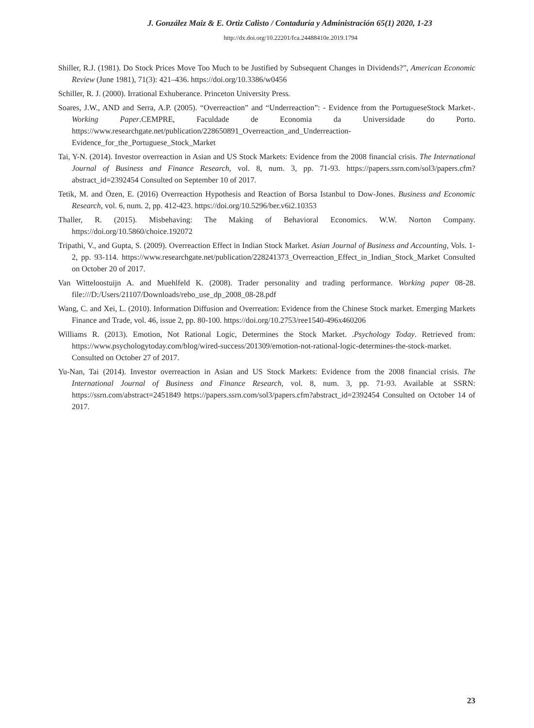J. González Maiz & E. Ortiz Calisto / Contaduría y Administración 65(1) 2020, 1-23
http://dx.doi.org/10.22201/fca.24488410e.2019.1794
Shiller, R.J. (1981). Do Stock Prices Move Too Much to be Justified by Subsequent Changes in Dividends?”, American Economic Review (June 1981), 71(3): 421–436. https://doi.org/10.3386/w0456
Schiller, R. J. (2000). Irrational Exhuberance. Princeton University Press.
Soares, J.W., AND and Serra, A.P. (2005). “Overreaction” and “Underreaction”: - Evidence from the PortugueseStock Market-. Working Paper.CEMPRE, Faculdade de Economia da Universidade do Porto. https://www.researchgate.net/publication/228650891_Overreaction_and_Underreaction-Evidence_for_the_Portuguese_Stock_Market
Tai, Y-N. (2014). Investor overreaction in Asian and US Stock Markets: Evidence from the 2008 financial crisis. The International Journal of Business and Finance Research, vol. 8, num. 3, pp. 71-93. https://papers.ssrn.com/sol3/papers.cfm?abstract_id=2392454 Consulted on September 10 of 2017.
Tetik, M. and Özen, E. (2016) Overreaction Hypothesis and Reaction of Borsa Istanbul to Dow-Jones. Business and Economic Research, vol. 6, num. 2, pp. 412-423. https://doi.org/10.5296/ber.v6i2.10353
Thaller, R. (2015). Misbehaving: The Making of Behavioral Economics. W.W. Norton Company. https://doi.org/10.5860/choice.192072
Tripathi, V., and Gupta, S. (2009). Overreaction Effect in Indian Stock Market. Asian Journal of Business and Accounting, Vols. 1-2, pp. 93-114. https://www.researchgate.net/publication/228241373_Overreaction_Effect_in_Indian_Stock_Market Consulted on October 20 of 2017.
Van Witteloostuijn A. and Muehlfeld K. (2008). Trader personality and trading performance. Working paper 08-28. file:///D:/Users/21107/Downloads/rebo_use_dp_2008_08-28.pdf
Wang, C. and Xei, L. (2010). Information Diffusion and Overreation: Evidence from the Chinese Stock market. Emerging Markets Finance and Trade, vol. 46, issue 2, pp. 80-100. https://doi.org/10.2753/ree1540-496x460206
Williams R. (2013). Emotion, Not Rational Logic, Determines the Stock Market. .Psychology Today. Retrieved from: https://www.psychologytoday.com/blog/wired-success/201309/emotion-not-rational-logic-determines-the-stock-market. Consulted on October 27 of 2017.
Yu-Nan, Tai (2014). Investor overreaction in Asian and US Stock Markets: Evidence from the 2008 financial crisis. The International Journal of Business and Finance Research, vol. 8, num. 3, pp. 71-93. Available at SSRN: https://ssrn.com/abstract=2451849 https://papers.ssrn.com/sol3/papers.cfm?abstract_id=2392454 Consulted on October 14 of 2017.
23